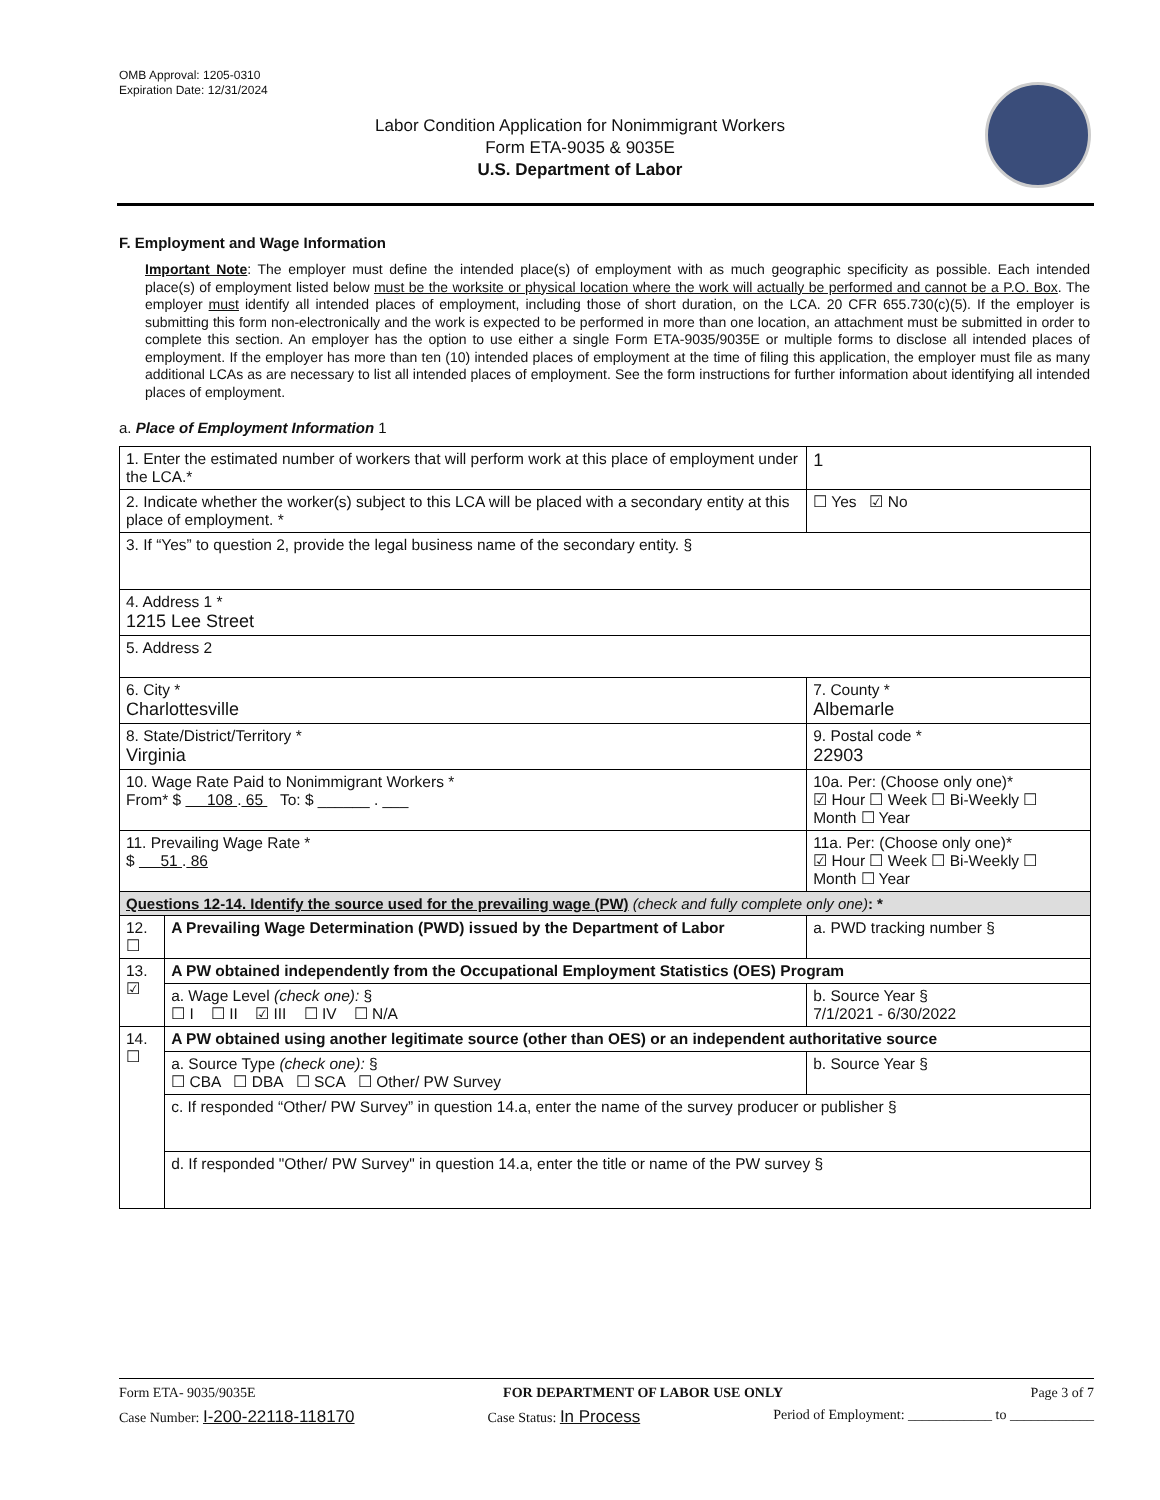OMB Approval: 1205-0310
Expiration Date: 12/31/2024
Labor Condition Application for Nonimmigrant Workers
Form ETA-9035 & 9035E
U.S. Department of Labor
F. Employment and Wage Information
Important Note: The employer must define the intended place(s) of employment with as much geographic specificity as possible. Each intended place(s) of employment listed below must be the worksite or physical location where the work will actually be performed and cannot be a P.O. Box. The employer must identify all intended places of employment, including those of short duration, on the LCA. 20 CFR 655.730(c)(5). If the employer is submitting this form non-electronically and the work is expected to be performed in more than one location, an attachment must be submitted in order to complete this section. An employer has the option to use either a single Form ETA-9035/9035E or multiple forms to disclose all intended places of employment. If the employer has more than ten (10) intended places of employment at the time of filing this application, the employer must file as many additional LCAs as are necessary to list all intended places of employment. See the form instructions for further information about identifying all intended places of employment.
a. Place of Employment Information 1
| 1. Enter the estimated number of workers that will perform work at this place of employment under the LCA.* | | | 1 |
| 2. Indicate whether the worker(s) subject to this LCA will be placed with a secondary entity at this place of employment. * | | | ☐ Yes ☑ No |
| 3. If “Yes” to question 2, provide the legal business name of the secondary entity. § | | | |
| 4. Address 1 * 1215 Lee Street | | | |
| 5. Address 2 | | | |
| 6. City * Charlottesville | | 7. County * Albemarle | |
| 8. State/District/Territory * Virginia | | 9. Postal code * 22903 | |
| 10. Wage Rate Paid to Nonimmigrant Workers * From* $ 108 . 65 To: $ ______ . ___ | | 10a. Per: (Choose only one)* ☑ Hour ☐ Week ☐ Bi-Weekly ☐ Month ☐ Year | |
| 11. Prevailing Wage Rate * $ 51 . 86 | | 11a. Per: (Choose only one)* ☑ Hour ☐ Week ☐ Bi-Weekly ☐ Month ☐ Year | |
| Questions 12-14. Identify the source used for the prevailing wage (PW) (check and fully complete only one) : * | | | |
| 12. ☐ | A Prevailing Wage Determination (PWD) issued by the Department of Labor | a. PWD tracking number § | |
| 13. ☑ | A PW obtained independently from the Occupational Employment Statistics (OES) Program | | |
| | a. Wage Level (check one): § ☐ I ☐ II ☑ III ☐ IV ☐ N/A | b. Source Year § 7/1/2021 - 6/30/2022 | |
| 14. ☐ | A PW obtained using another legitimate source (other than OES) or an independent authoritative source | | |
| | a. Source Type (check one): § ☐ CBA ☐ DBA ☐ SCA ☐ Other/ PW Survey | b. Source Year § | |
| | c. If responded “Other/ PW Survey” in question 14.a, enter the name of the survey producer or publisher § | | |
| | d. If responded "Other/ PW Survey" in question 14.a, enter the title or name of the PW survey § | | |
Form ETA- 9035/9035E FOR DEPARTMENT OF LABOR USE ONLY Page 3 of 7
Case Number: I-200-22118-118170 Case Status: In Process Period of Employment: ____________ to ____________